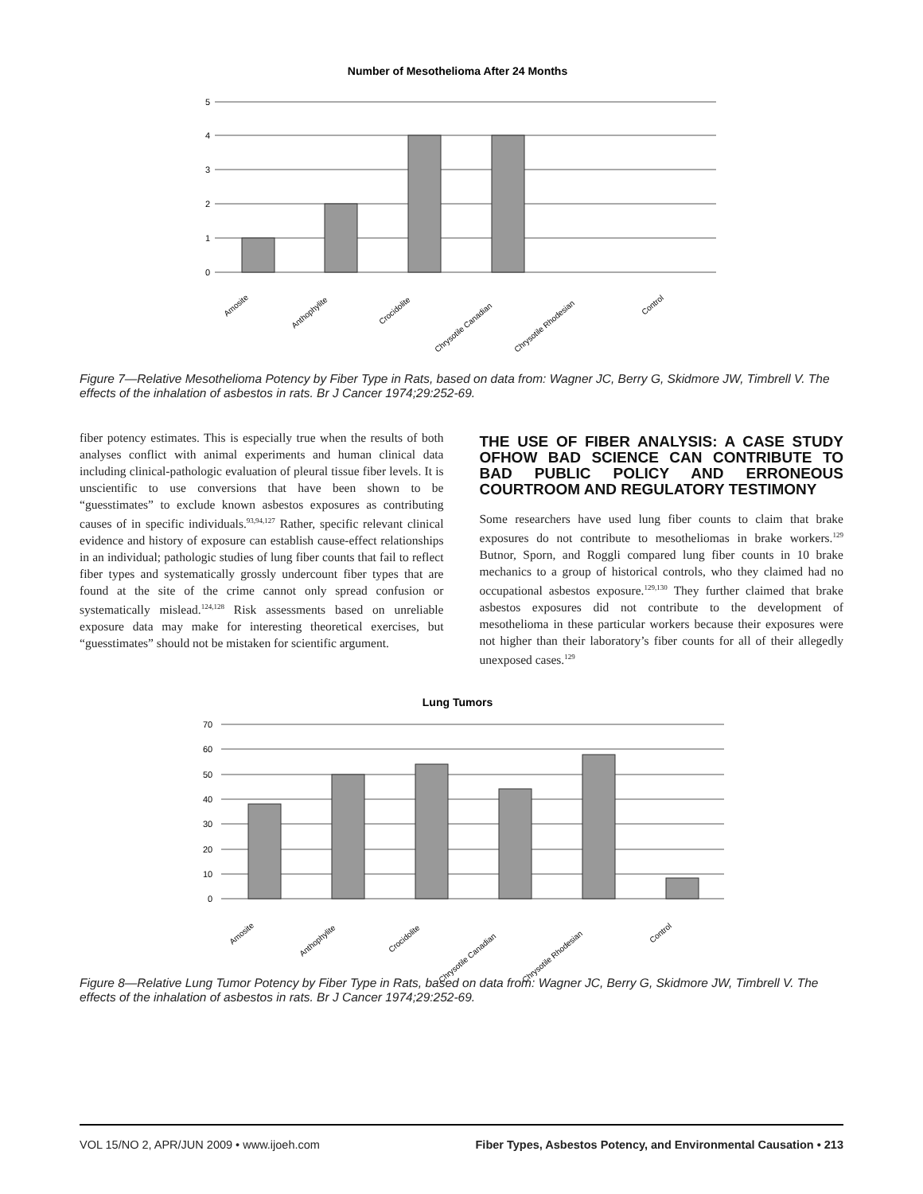Number of Mesothelioma After 24 Months
5
4
3
2
1
0
Amosite
Anthophylite
Crocidolite
Chrysotile Canadian
Chrysotile Rhodesian
Control
Figure 7—Relative Mesothelioma Potency by Fiber Type in Rats, based on data from: Wagner JC, Berry G, Skidmore JW, Timbrell V. The effects of the inhalation of asbestos in rats. Br J Cancer 1974;29:252-69.
fiber potency estimates. This is especially true when the results of both analyses conflict with animal experiments and human clinical data including clinical-pathologic evaluation of pleural tissue fiber levels. It is unscientific to use conversions that have been shown to be “guesstimates” to exclude known asbestos exposures as contributing causes of in specific individuals.<sup>93,94,127</sup> Rather, specific relevant clinical evidence and history of exposure can establish cause-effect relationships in an individual; pathologic studies of lung fiber counts that fail to reflect fiber types and systematically grossly undercount fiber types that are found at the site of the crime cannot only spread confusion or systematically mislead.<sup>124,128</sup> Risk assessments based on unreliable exposure data may make for interesting theoretical exercises, but “guesstimates” should not be mistaken for scientific argument.
THE USE OF FIBER ANALYSIS: A CASE STUDY OFHOW BAD SCIENCE CAN CONTRIBUTE TO BAD PUBLIC POLICY AND ERRONEOUS COURTROOM AND REGULATORY TESTIMONY
Some researchers have used lung fiber counts to claim that brake exposures do not contribute to mesotheliomas in brake workers.<sup>129</sup> Butnor, Sporn, and Roggli compared lung fiber counts in 10 brake mechanics to a group of historical controls, who they claimed had no occupational asbestos exposure.<sup>129,130</sup> They further claimed that brake asbestos exposures did not contribute to the development of mesothelioma in these particular workers because their exposures were not higher than their laboratory’s fiber counts for all of their allegedly unexposed cases.<sup>129</sup>
Lung Tumors
70
60
50
40
30
20
10
0
Amosite
Anthophylite
Crocidolite
Chrysotile Canadian
Chrysotile Rhodesian
Control
Figure 8—Relative Lung Tumor Potency by Fiber Type in Rats, based on data from: Wagner JC, Berry G, Skidmore JW, Timbrell V. The effects of the inhalation of asbestos in rats. Br J Cancer 1974;29:252-69.
VOL 15/NO 2, APR/JUN 2009 • www.ijoeh.com Fiber Types, Asbestos Potency, and Environmental Causation • 213